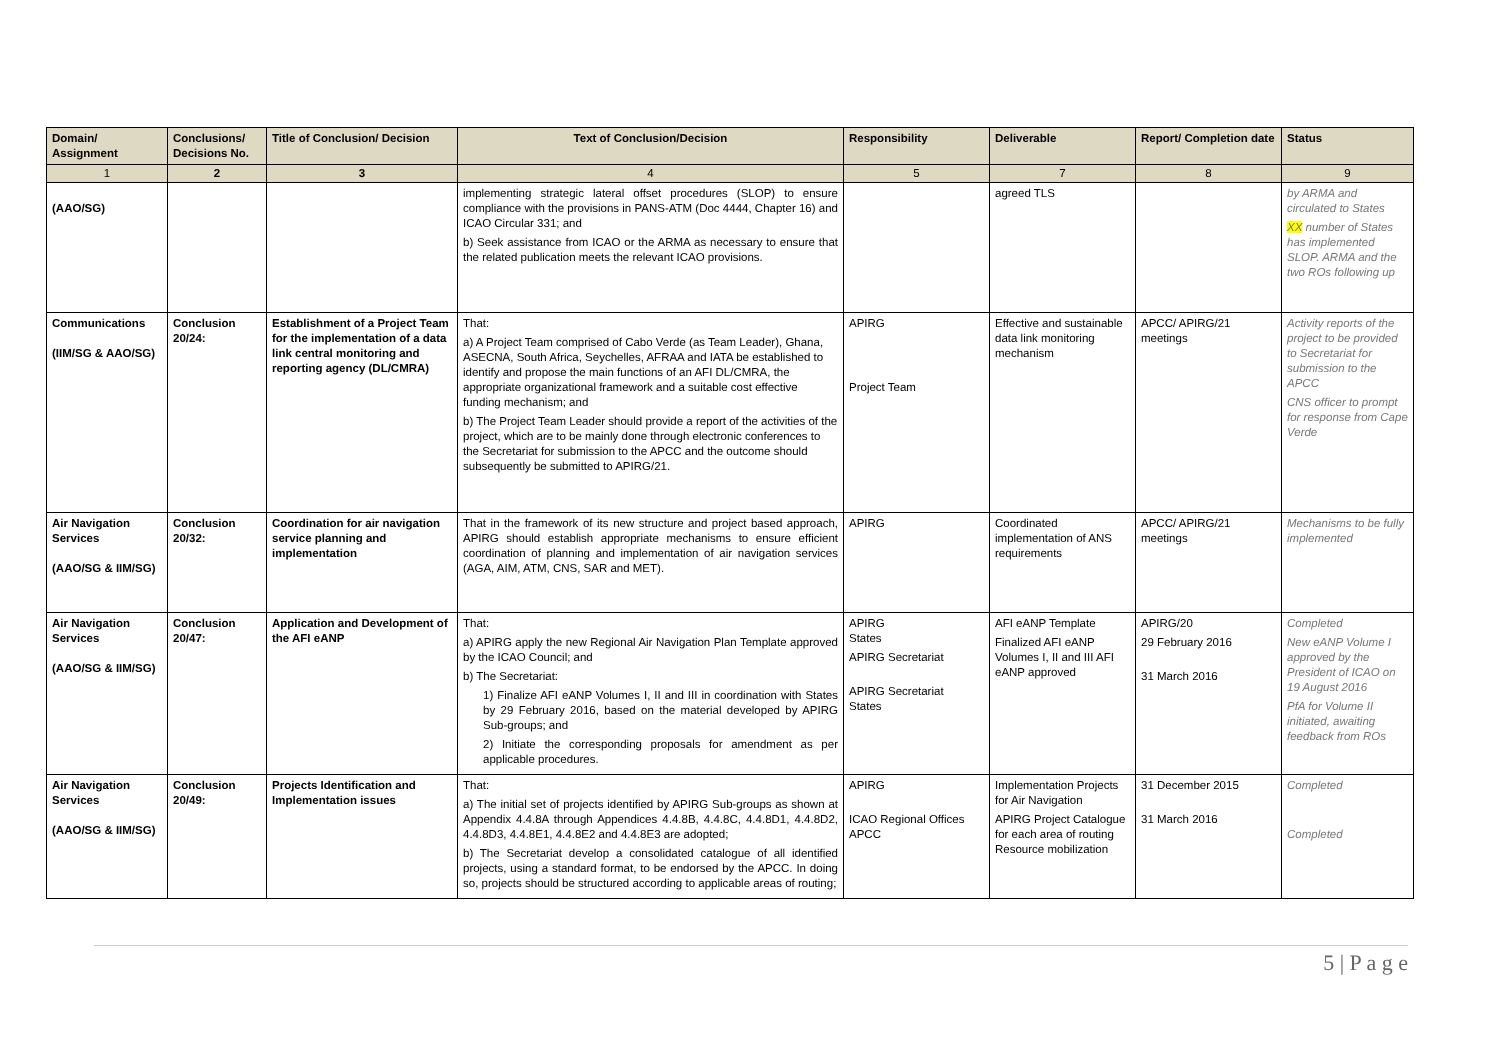| Domain/ Assignment | Conclusions/ Decisions No. | Title of Conclusion/ Decision | Text of Conclusion/Decision | Responsibility | Deliverable | Report/ Completion date | Status |
| --- | --- | --- | --- | --- | --- | --- | --- |
| 1 | 2 | 3 | 4 | 5 | 7 | 8 | 9 |
| (AAO/SG) | | | implementing strategic lateral offset procedures (SLOP) to ensure compliance with the provisions in PANS-ATM (Doc 4444, Chapter 16) and ICAO Circular 331; and b) Seek assistance from ICAO or the ARMA as necessary to ensure that the related publication meets the relevant ICAO provisions. | | agreed TLS | | by ARMA and circulated to States XX number of States has implemented SLOP. ARMA and the two ROs following up |
| Communications (IIM/SG & AAO/SG) | Conclusion 20/24: | Establishment of a Project Team for the implementation of a data link central monitoring and reporting agency (DL/CMRA) | That: a) A Project Team comprised of Cabo Verde (as Team Leader), Ghana, ASECNA, South Africa, Seychelles, AFRAA and IATA be established to identify and propose the main functions of an AFI DL/CMRA, the appropriate organizational framework and a suitable cost effective funding mechanism; and b) The Project Team Leader should provide a report of the activities of the project, which are to be mainly done through electronic conferences to the Secretariat for submission to the APCC and the outcome should subsequently be submitted to APIRG/21. | APIRG Project Team | Effective and sustainable data link monitoring mechanism | APCC/ APIRG/21 meetings | Activity reports of the project to be provided to Secretariat for submission to the APCC CNS officer to prompt for response from Cape Verde |
| Air Navigation Services (AAO/SG & IIM/SG) | Conclusion 20/32: | Coordination for air navigation service planning and implementation | That in the framework of its new structure and project based approach, APIRG should establish appropriate mechanisms to ensure efficient coordination of planning and implementation of air navigation services (AGA, AIM, ATM, CNS, SAR and MET). | APIRG | Coordinated implementation of ANS requirements | APCC/ APIRG/21 meetings | Mechanisms to be fully implemented |
| Air Navigation Services (AAO/SG & IIM/SG) | Conclusion 20/47: | Application and Development of the AFI eANP | That: a) APIRG apply the new Regional Air Navigation Plan Template approved by the ICAO Council; and b) The Secretariat: 1) Finalize AFI eANP Volumes I, II and III in coordination with States by 29 February 2016, based on the material developed by APIRG Sub-groups; and 2) Initiate the corresponding proposals for amendment as per applicable procedures. | APIRG States APIRG Secretariat APIRG Secretariat States | AFI eANP Template Finalized AFI eANP Volumes I, II and III AFI eANP approved | APIRG/20 29 February 2016 31 March 2016 | Completed New eANP Volume I approved by the President of ICAO on 19 August 2016 PfA for Volume II initiated, awaiting feedback from ROs |
| Air Navigation Services (AAO/SG & IIM/SG) | Conclusion 20/49: | Projects Identification and Implementation issues | That: a) The initial set of projects identified by APIRG Sub-groups as shown at Appendix 4.4.8A through Appendices 4.4.8B, 4.4.8C, 4.4.8D1, 4.4.8D2, 4.4.8D3, 4.4.8E1, 4.4.8E2 and 4.4.8E3 are adopted; b) The Secretariat develop a consolidated catalogue of all identified projects, using a standard format, to be endorsed by the APCC. In doing so, projects should be structured according to applicable areas of routing; | APIRG ICAO Regional Offices APCC | Implementation Projects for Air Navigation APIRG Project Catalogue for each area of routing Resource mobilization | 31 December 2015 31 March 2016 | Completed Completed |
5 | P a g e